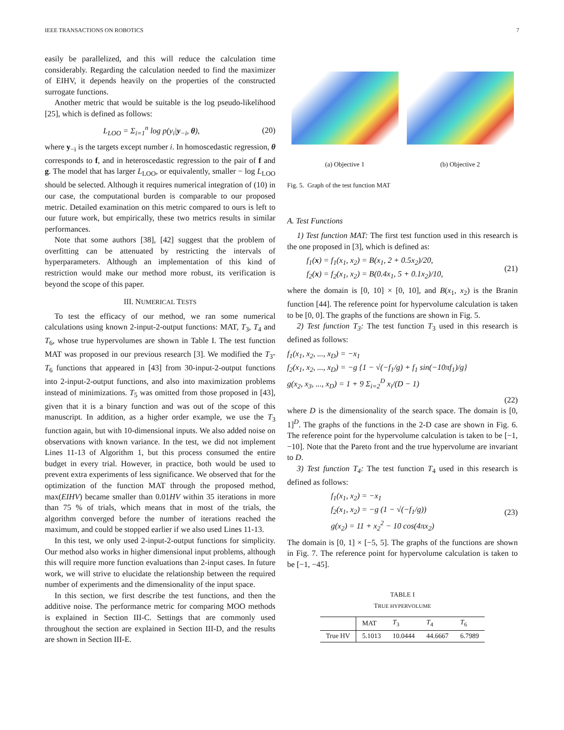IEEE TRANSACTIONS ON ROBOTICS 7
easily be parallelized, and this will reduce the calculation time considerably. Regarding the calculation needed to find the maximizer of EIHV, it depends heavily on the properties of the constructed surrogate functions.
Another metric that would be suitable is the log pseudo-likelihood [25], which is defined as follows:
L<sub>LOO</sub> = Σ<sub>i=1</sub><sup>n</sup> log p(y<sub>i</sub>|y<sub>−i</sub>, θ), (20)
where y<sub>−i</sub> is the targets except number i. In homoscedastic regression, θ corresponds to f, and in heteroscedastic regression to the pair of f and g. The model that has larger L<sub>LOO</sub>, or equivalently, smaller − log L<sub>LOO</sub> should be selected. Although it requires numerical integration of (10) in our case, the computational burden is comparable to our proposed metric. Detailed examination on this metric compared to ours is left to our future work, but empirically, these two metrics results in similar performances.
Note that some authors [38], [42] suggest that the problem of overfitting can be attenuated by restricting the intervals of hyperparameters. Although an implementation of this kind of restriction would make our method more robust, its verification is beyond the scope of this paper.
III. NUMERICAL TESTS
To test the efficacy of our method, we ran some numerical calculations using known 2-input-2-output functions: MAT, T<sub>3</sub>, T<sub>4</sub> and T<sub>6</sub>, whose true hypervolumes are shown in Table I. The test function MAT was proposed in our previous research [3]. We modified the T<sub>3</sub>-T<sub>6</sub> functions that appeared in [43] from 30-input-2-output functions into 2-input-2-output functions, and also into maximization problems instead of minimizations. T<sub>5</sub> was omitted from those proposed in [43], given that it is a binary function and was out of the scope of this manuscript. In addition, as a higher order example, we use the T<sub>3</sub> function again, but with 10-dimensional inputs. We also added noise on observations with known variance. In the test, we did not implement Lines 11-13 of Algorithm 1, but this process consumed the entire budget in every trial. However, in practice, both would be used to prevent extra experiments of less significance. We observed that for the optimization of the function MAT through the proposed method, max(EIHV) became smaller than 0.01HV within 35 iterations in more than 75 % of trials, which means that in most of the trials, the algorithm converged before the number of iterations reached the maximum, and could be stopped earlier if we also used Lines 11-13.
In this test, we only used 2-input-2-output functions for simplicity. Our method also works in higher dimensional input problems, although this will require more function evaluations than 2-input cases. In future work, we will strive to elucidate the relationship between the required number of experiments and the dimensionality of the input space.
In this section, we first describe the test functions, and then the additive noise. The performance metric for comparing MOO methods is explained in Section III-C. Settings that are commonly used throughout the section are explained in Section III-D, and the results are shown in Section III-E.
(a) Objective 1
(b) Objective 2
Fig. 5. Graph of the test function MAT
A. Test Functions
1) Test function MAT: The first test function used in this research is the one proposed in [3], which is defined as:
f<sub>1</sub>(x) = f<sub>1</sub>(x<sub>1</sub>, x<sub>2</sub>) = B(x<sub>1</sub>, 2 + 0.5x<sub>2</sub>)/20,
f<sub>2</sub>(x) = f<sub>2</sub>(x<sub>1</sub>, x<sub>2</sub>) = B(0.4x<sub>1</sub>, 5 + 0.1x<sub>2</sub>)/10, (21)
where the domain is [0, 10] × [0, 10], and B(x<sub>1</sub>, x<sub>2</sub>) is the Branin function [44]. The reference point for hypervolume calculation is taken to be [0, 0]. The graphs of the functions are shown in Fig. 5.
2) Test function T<sub>3</sub>: The test function T<sub>3</sub> used in this research is defined as follows:
f<sub>1</sub>(x<sub>1</sub>, x<sub>2</sub>, ..., x<sub>D</sub>) = −x<sub>1</sub>
f<sub>2</sub>(x<sub>1</sub>, x<sub>2</sub>, ..., x<sub>D</sub>) = −g {1 − √(−f<sub>1</sub>/g) + f<sub>1</sub> sin(−10πf<sub>1</sub>)/g}
g(x<sub>2</sub>, x<sub>3</sub>, ..., x<sub>D</sub>) = 1 + 9 Σ<sub>i=2</sub><sup>D</sup> x<sub>i</sub>/(D − 1)
(22)
where D is the dimensionality of the search space. The domain is [0, 1]<sup>D</sup>. The graphs of the functions in the 2-D case are shown in Fig. 6. The reference point for the hypervolume calculation is taken to be [−1, −10]. Note that the Pareto front and the true hypervolume are invariant to D.
3) Test function T<sub>4</sub>: The test function T<sub>4</sub> used in this research is defined as follows:
f<sub>1</sub>(x<sub>1</sub>, x<sub>2</sub>) = −x<sub>1</sub>
f<sub>2</sub>(x<sub>1</sub>, x<sub>2</sub>) = −g (1 − √(−f<sub>1</sub>/g))
g(x<sub>2</sub>) = 11 + x<sub>2</sub><sup>2</sup> − 10 cos(4πx<sub>2</sub>) (23)
The domain is [0, 1] × [−5, 5]. The graphs of the functions are shown in Fig. 7. The reference point for hypervolume calculation is taken to be [−1, −45].
TABLE I
TRUE HYPERVOLUME
| | MAT | T<sub>3</sub> | T<sub>4</sub> | T<sub>6</sub> |
| --- | --- | --- | --- | --- |
| True HV | 5.1013 | 10.0444 | 44.6667 | 6.7989 |